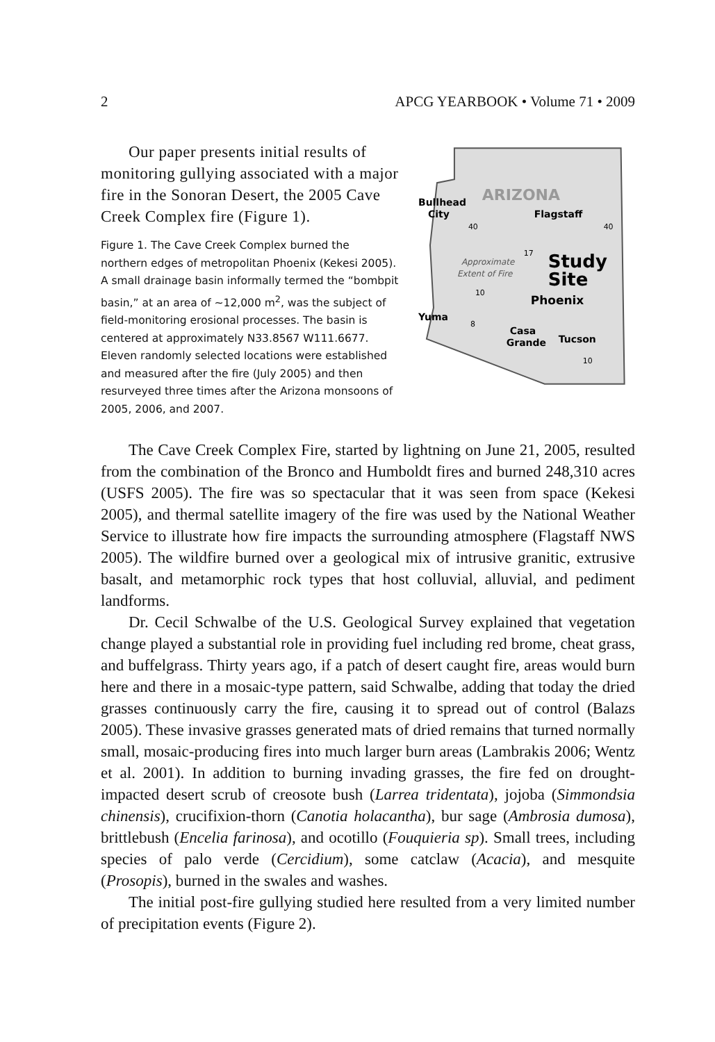2 APCG YEARBOOK • Volume 71 • 2009
Our paper presents initial results of monitoring gullying associated with a major fire in the Sonoran Desert, the 2005 Cave Creek Complex fire (Figure 1).
Figure 1. The Cave Creek Complex burned the northern edges of metropolitan Phoenix (Kekesi 2005). A small drainage basin informally termed the “bombpit basin,” at an area of ~12,000 m<sup>2</sup>, was the subject of field-monitoring erosional processes. The basin is centered at approximately N33.8567 W111.6677. Eleven randomly selected locations were established and measured after the fire (July 2005) and then resurveyed three times after the Arizona monsoons of 2005, 2006, and 2007.
ARIZONA
Bullhead
City
Flagstaff
Approximate
Extent of Fire
Study
Site
Phoenix
Yuma
Casa
Grande
Tucson
40
40
17
10
8
10
The Cave Creek Complex Fire, started by lightning on June 21, 2005, resulted from the combination of the Bronco and Humboldt fires and burned 248,310 acres (USFS 2005). The fire was so spectacular that it was seen from space (Kekesi 2005), and thermal satellite imagery of the fire was used by the National Weather Service to illustrate how fire impacts the surrounding atmosphere (Flagstaff NWS 2005). The wildfire burned over a geological mix of intrusive granitic, extrusive basalt, and metamorphic rock types that host colluvial, alluvial, and pediment landforms.
Dr. Cecil Schwalbe of the U.S. Geological Survey explained that vegetation change played a substantial role in providing fuel including red brome, cheat grass, and buffelgrass. Thirty years ago, if a patch of desert caught fire, areas would burn here and there in a mosaic-type pattern, said Schwalbe, adding that today the dried grasses continuously carry the fire, causing it to spread out of control (Balazs 2005). These invasive grasses generated mats of dried remains that turned normally small, mosaic-producing fires into much larger burn areas (Lambrakis 2006; Wentz et al. 2001). In addition to burning invading grasses, the fire fed on drought-impacted desert scrub of creosote bush (Larrea tridentata), jojoba (Simmondsia chinensis), crucifixion-thorn (Canotia holacantha), bur sage (Ambrosia dumosa), brittlebush (Encelia farinosa), and ocotillo (Fouquieria sp). Small trees, including species of palo verde (Cercidium), some catclaw (Acacia), and mesquite (Prosopis), burned in the swales and washes.
The initial post-fire gullying studied here resulted from a very limited number of precipitation events (Figure 2).